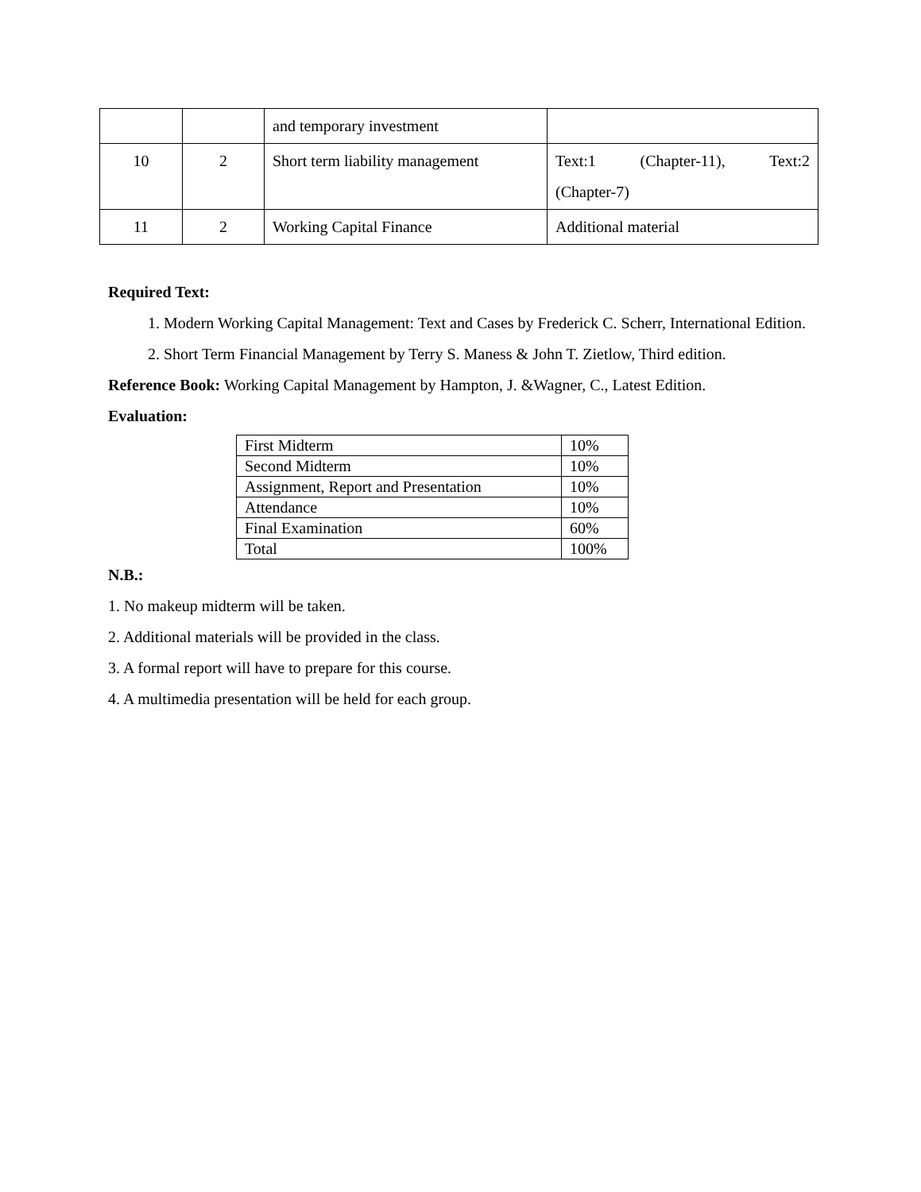| | | and temporary investment | |
| 10 | 2 | Short term liability management | Text:1 (Chapter-11), Text:2 (Chapter-7) |
| 11 | 2 | Working Capital Finance | Additional material |
Required Text:
1. Modern Working Capital Management: Text and Cases by Frederick C. Scherr, International Edition.
2. Short Term Financial Management by Terry S. Maness & John T. Zietlow, Third edition.
Reference Book: Working Capital Management by Hampton, J. &Wagner, C., Latest Edition.
Evaluation:
| First Midterm | 10% |
| Second Midterm | 10% |
| Assignment, Report and Presentation | 10% |
| Attendance | 10% |
| Final Examination | 60% |
| Total | 100% |
N.B.:
1. No makeup midterm will be taken.
2. Additional materials will be provided in the class.
3. A formal report will have to prepare for this course.
4. A multimedia presentation will be held for each group.